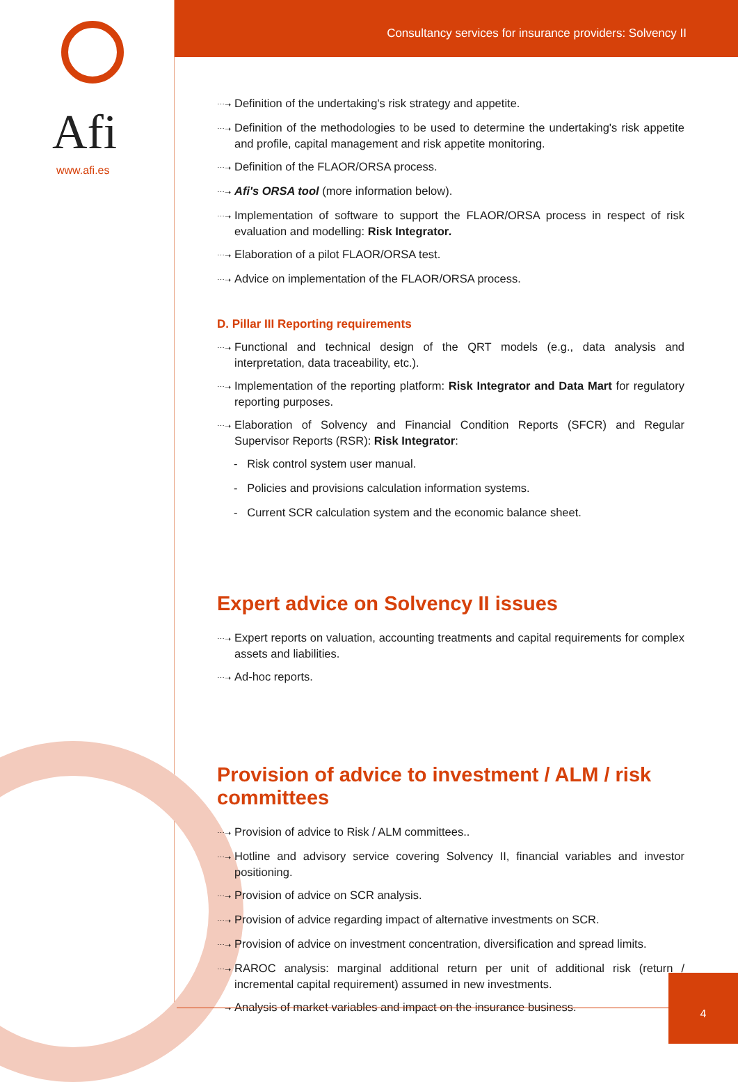Afi
www.afi.es
Consultancy services for insurance providers: Solvency II
⋯➝ Definition of the undertaking's risk strategy and appetite.
⋯➝ Definition of the methodologies to be used to determine the undertaking's risk appetite and profile, capital management and risk appetite monitoring.
⋯➝ Definition of the FLAOR/ORSA process.
⋯➝ Afi's ORSA tool (more information below).
⋯➝ Implementation of software to support the FLAOR/ORSA process in respect of risk evaluation and modelling: Risk Integrator.
⋯➝ Elaboration of a pilot FLAOR/ORSA test.
⋯➝ Advice on implementation of the FLAOR/ORSA process.
D. Pillar III Reporting requirements
⋯➝ Functional and technical design of the QRT models (e.g., data analysis and interpretation, data traceability, etc.).
⋯➝ Implementation of the reporting platform: Risk Integrator and Data Mart for regulatory reporting purposes.
⋯➝ Elaboration of Solvency and Financial Condition Reports (SFCR) and Regular Supervisor Reports (RSR): Risk Integrator:
- Risk control system user manual.
- Policies and provisions calculation information systems.
- Current SCR calculation system and the economic balance sheet.
Expert advice on Solvency II issues
⋯➝ Expert reports on valuation, accounting treatments and capital requirements for complex assets and liabilities.
⋯➝ Ad-hoc reports.
Provision of advice to investment / ALM / risk committees
⋯➝ Provision of advice to Risk / ALM committees..
⋯➝ Hotline and advisory service covering Solvency II, financial variables and investor positioning.
⋯➝ Provision of advice on SCR analysis.
⋯➝ Provision of advice regarding impact of alternative investments on SCR.
⋯➝ Provision of advice on investment concentration, diversification and spread limits.
⋯➝ RAROC analysis: marginal additional return per unit of additional risk (return / incremental capital requirement) assumed in new investments.
⋯➝ Analysis of market variables and impact on the insurance business.
4